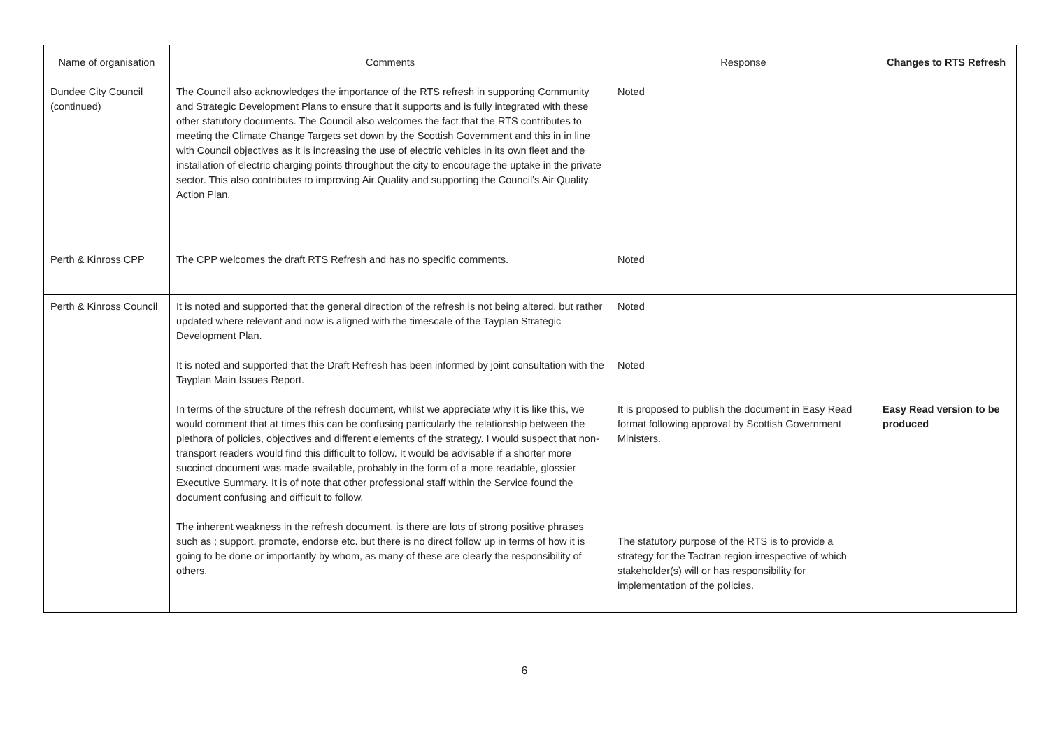| Name of organisation | Comments | Response | Changes to RTS Refresh |
| --- | --- | --- | --- |
| Dundee City Council (continued) | The Council also acknowledges the importance of the RTS refresh in supporting Community and Strategic Development Plans to ensure that it supports and is fully integrated with these other statutory documents. The Council also welcomes the fact that the RTS contributes to meeting the Climate Change Targets set down by the Scottish Government and this in in line with Council objectives as it is increasing the use of electric vehicles in its own fleet and the installation of electric charging points throughout the city to encourage the uptake in the private sector. This also contributes to improving Air Quality and supporting the Council’s Air Quality Action Plan. | Noted | |
| Perth & Kinross CPP | The CPP welcomes the draft RTS Refresh and has no specific comments. | Noted | |
| Perth & Kinross Council | It is noted and supported that the general direction of the refresh is not being altered, but rather updated where relevant and now is aligned with the timescale of the Tayplan Strategic Development Plan. It is noted and supported that the Draft Refresh has been informed by joint consultation with the Tayplan Main Issues Report. In terms of the structure of the refresh document, whilst we appreciate why it is like this, we would comment that at times this can be confusing particularly the relationship between the plethora of policies, objectives and different elements of the strategy. I would suspect that non-transport readers would find this difficult to follow. It would be advisable if a shorter more succinct document was made available, probably in the form of a more readable, glossier Executive Summary. It is of note that other professional staff within the Service found the document confusing and difficult to follow. The inherent weakness in the refresh document, is there are lots of strong positive phrases such as ; support, promote, endorse etc. but there is no direct follow up in terms of how it is going to be done or importantly by whom, as many of these are clearly the responsibility of others. | Noted Noted It is proposed to publish the document in Easy Read format following approval by Scottish Government Ministers. The statutory purpose of the RTS is to provide a strategy for the Tactran region irrespective of which stakeholder(s) will or has responsibility for implementation of the policies. | Easy Read version to be produced |
6